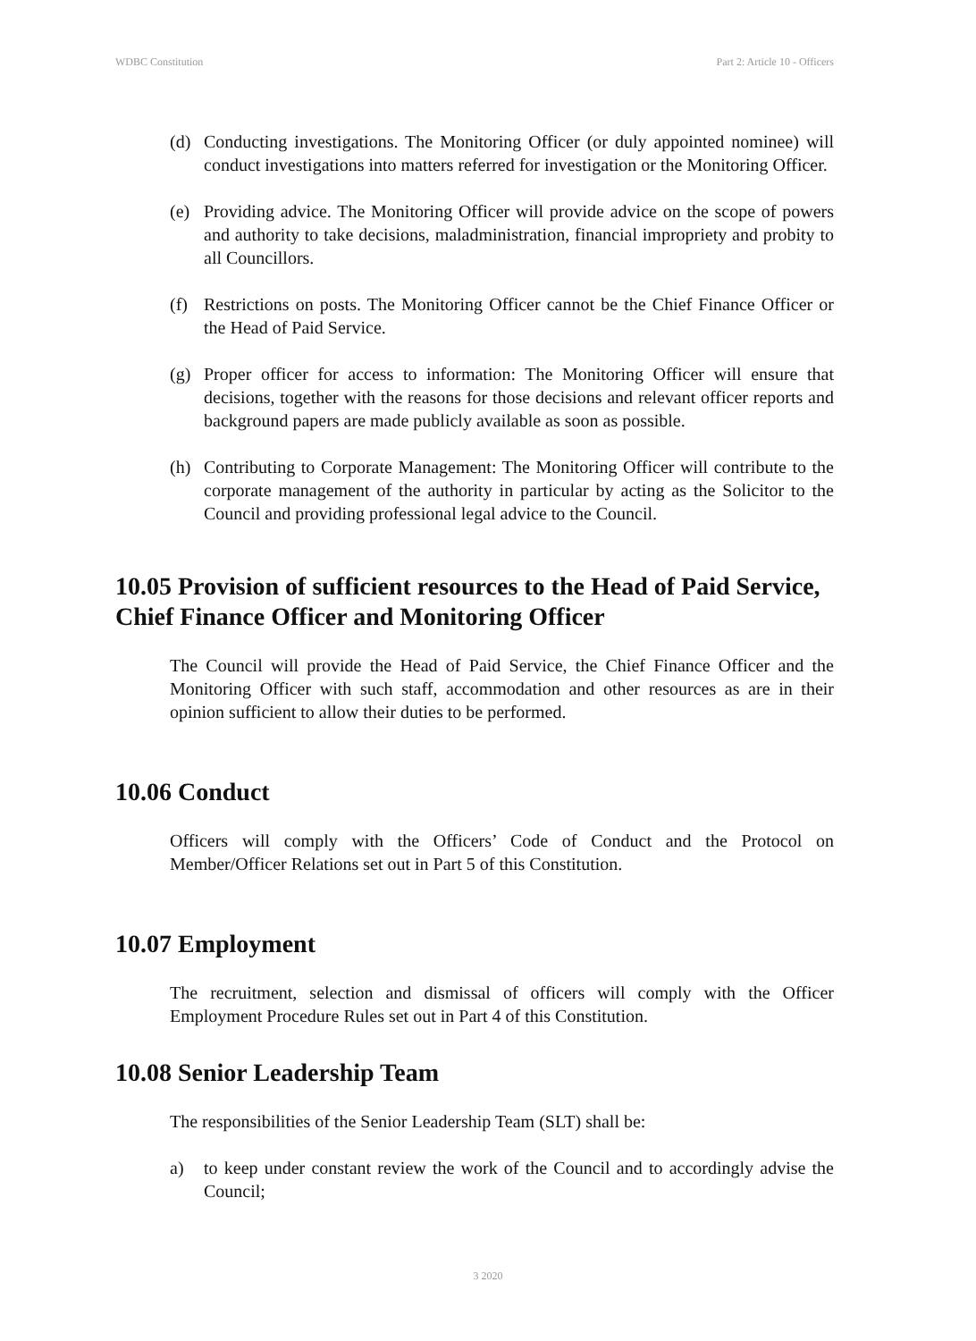WDBC Constitution Part 2: Article 10 - Officers
(d) Conducting investigations. The Monitoring Officer (or duly appointed nominee) will conduct investigations into matters referred for investigation or the Monitoring Officer.
(e) Providing advice. The Monitoring Officer will provide advice on the scope of powers and authority to take decisions, maladministration, financial impropriety and probity to all Councillors.
(f) Restrictions on posts. The Monitoring Officer cannot be the Chief Finance Officer or the Head of Paid Service.
(g) Proper officer for access to information: The Monitoring Officer will ensure that decisions, together with the reasons for those decisions and relevant officer reports and background papers are made publicly available as soon as possible.
(h) Contributing to Corporate Management: The Monitoring Officer will contribute to the corporate management of the authority in particular by acting as the Solicitor to the Council and providing professional legal advice to the Council.
10.05 Provision of sufficient resources to the Head of Paid Service, Chief Finance Officer and Monitoring Officer
The Council will provide the Head of Paid Service, the Chief Finance Officer and the Monitoring Officer with such staff, accommodation and other resources as are in their opinion sufficient to allow their duties to be performed.
10.06 Conduct
Officers will comply with the Officers’ Code of Conduct and the Protocol on Member/Officer Relations set out in Part 5 of this Constitution.
10.07 Employment
The recruitment, selection and dismissal of officers will comply with the Officer Employment Procedure Rules set out in Part 4 of this Constitution.
10.08 Senior Leadership Team
The responsibilities of the Senior Leadership Team (SLT) shall be:
a) to keep under constant review the work of the Council and to accordingly advise the Council;
3 2020